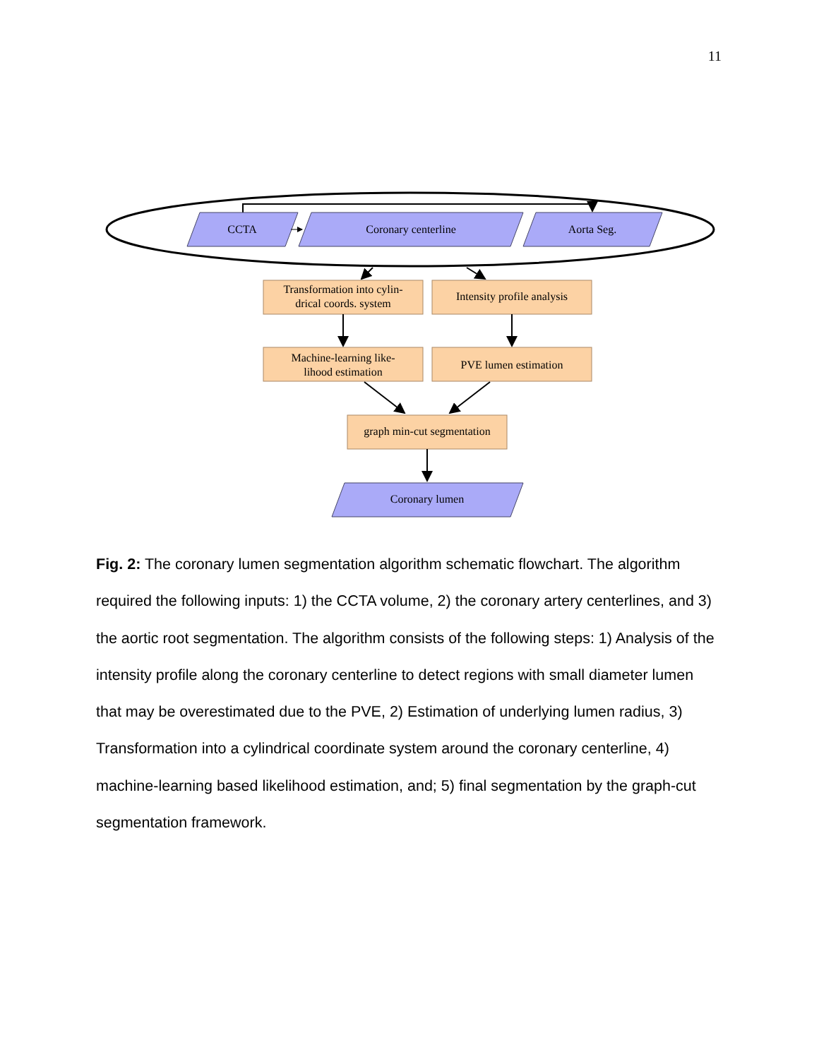11
CCTA
Coronary centerline
Aorta Seg.
Transformation into cylin-
drical coords. system
Intensity profile analysis
Machine-learning like-
lihood estimation
PVE lumen estimation
graph min-cut segmentation
Coronary lumen
Fig. 2: The coronary lumen segmentation algorithm schematic flowchart. The algorithm required the following inputs: 1) the CCTA volume, 2) the coronary artery centerlines, and 3) the aortic root segmentation. The algorithm consists of the following steps: 1) Analysis of the intensity profile along the coronary centerline to detect regions with small diameter lumen that may be overestimated due to the PVE, 2) Estimation of underlying lumen radius, 3) Transformation into a cylindrical coordinate system around the coronary centerline, 4) machine-learning based likelihood estimation, and; 5) final segmentation by the graph-cut segmentation framework.